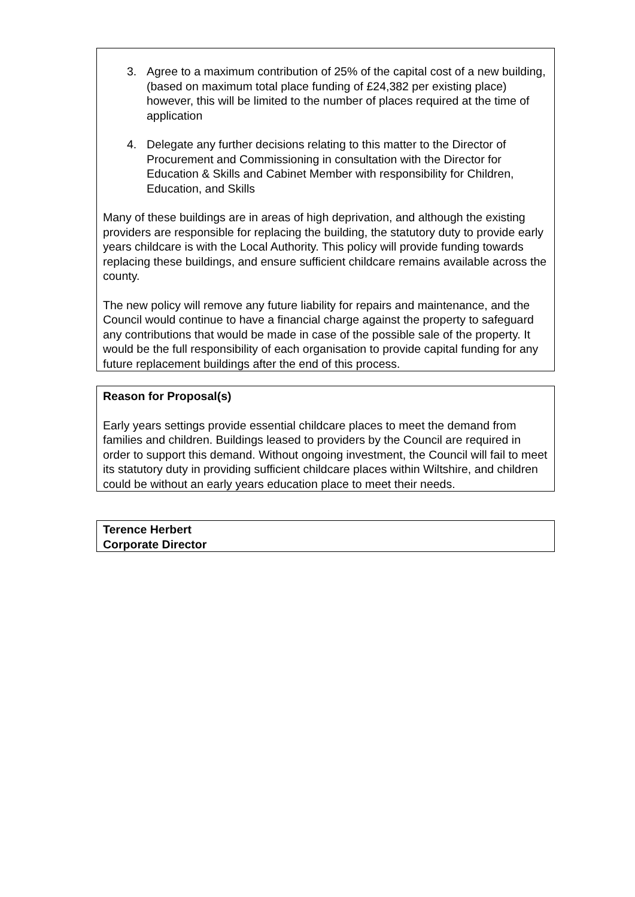3. Agree to a maximum contribution of 25% of the capital cost of a new building, (based on maximum total place funding of £24,382 per existing place) however, this will be limited to the number of places required at the time of application
4. Delegate any further decisions relating to this matter to the Director of Procurement and Commissioning in consultation with the Director for Education & Skills and Cabinet Member with responsibility for Children, Education, and Skills
Many of these buildings are in areas of high deprivation, and although the existing providers are responsible for replacing the building, the statutory duty to provide early years childcare is with the Local Authority. This policy will provide funding towards replacing these buildings, and ensure sufficient childcare remains available across the county.
The new policy will remove any future liability for repairs and maintenance, and the Council would continue to have a financial charge against the property to safeguard any contributions that would be made in case of the possible sale of the property. It would be the full responsibility of each organisation to provide capital funding for any future replacement buildings after the end of this process.
Reason for Proposal(s)
Early years settings provide essential childcare places to meet the demand from families and children. Buildings leased to providers by the Council are required in order to support this demand. Without ongoing investment, the Council will fail to meet its statutory duty in providing sufficient childcare places within Wiltshire, and children could be without an early years education place to meet their needs.
Terence Herbert
Corporate Director